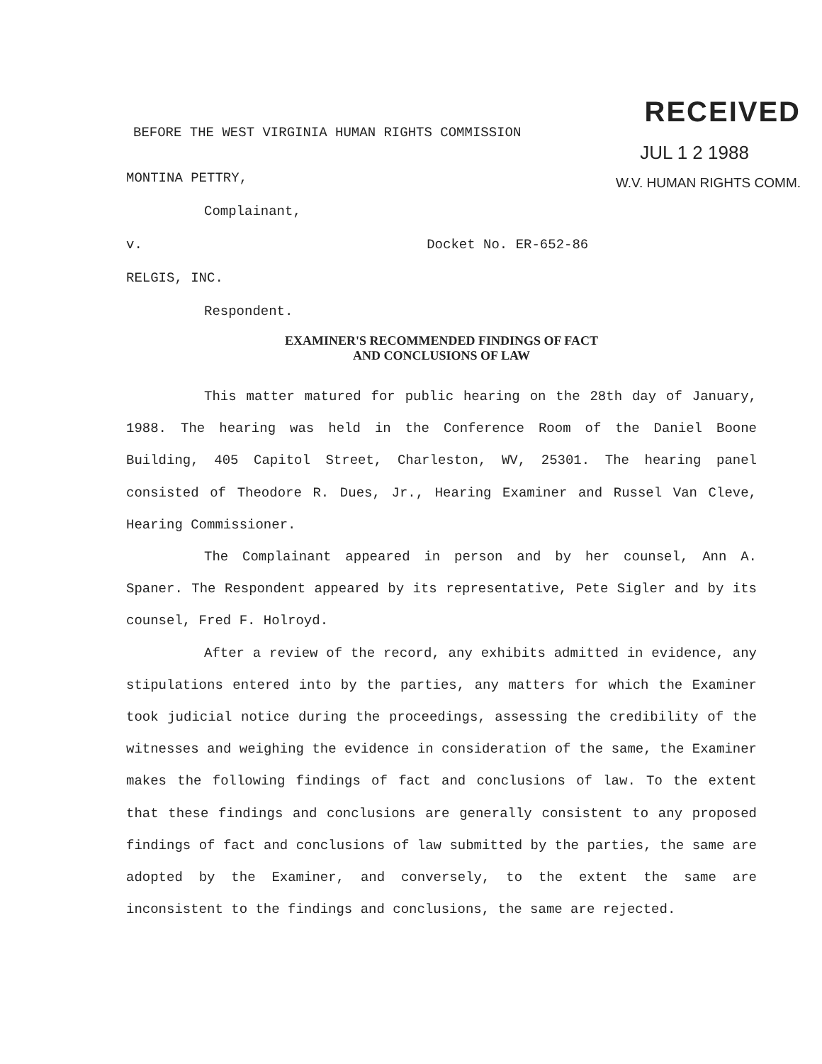RECEIVED
JUL 1 2 1988
W.V. HUMAN RIGHTS COMM.
BEFORE THE WEST VIRGINIA HUMAN RIGHTS COMMISSION
MONTINA PETTRY,
Complainant,
v. Docket No. ER-652-86
RELGIS, INC.
Respondent.
EXAMINER'S RECOMMENDED FINDINGS OF FACT
AND CONCLUSIONS OF LAW
This matter matured for public hearing on the 28th day of January, 1988. The hearing was held in the Conference Room of the Daniel Boone Building, 405 Capitol Street, Charleston, WV, 25301. The hearing panel consisted of Theodore R. Dues, Jr., Hearing Examiner and Russel Van Cleve, Hearing Commissioner.
The Complainant appeared in person and by her counsel, Ann A. Spaner. The Respondent appeared by its representative, Pete Sigler and by its counsel, Fred F. Holroyd.
After a review of the record, any exhibits admitted in evidence, any stipulations entered into by the parties, any matters for which the Examiner took judicial notice during the proceedings, assessing the credibility of the witnesses and weighing the evidence in consideration of the same, the Examiner makes the following findings of fact and conclusions of law. To the extent that these findings and conclusions are generally consistent to any proposed findings of fact and conclusions of law submitted by the parties, the same are adopted by the Examiner, and conversely, to the extent the same are inconsistent to the findings and conclusions, the same are rejected.